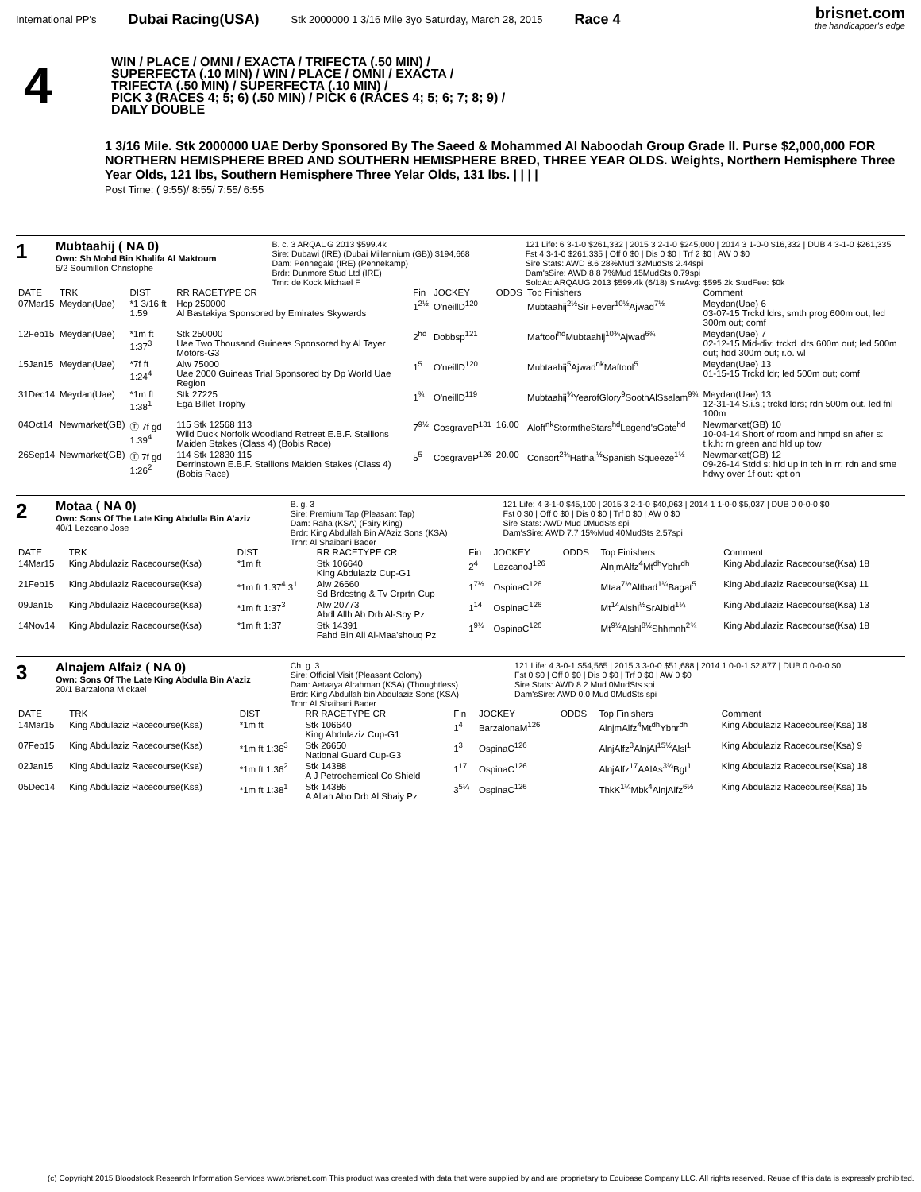International PP's Dubai Racing(USA) Stk 2000000 1 3/16 Mile 3yo Saturday, March 28, 2015 Race 4
brisnet.com
the handicapper's edge
4
WIN / PLACE / OMNI / EXACTA / TRIFECTA (.50 MIN) /
SUPERFECTA (.10 MIN) / WIN / PLACE / OMNI / EXACTA /
TRIFECTA (.50 MIN) / SUPERFECTA (.10 MIN) /
PICK 3 (RACES 4; 5; 6) (.50 MIN) / PICK 6 (RACES 4; 5; 6; 7; 8; 9) /
DAILY DOUBLE
1 3/16 Mile. Stk 2000000 UAE Derby Sponsored By The Saeed & Mohammed Al Naboodah Group Grade II. Purse $2,000,000 FOR NORTHERN HEMISPHERE BRED AND SOUTHERN HEMISPHERE BRED, THREE YEAR OLDS. Weights, Northern Hemisphere Three Year Olds, 121 lbs, Southern Hemisphere Three Yelar Olds, 131 lbs. | | | |
Post Time: ( 9:55)/ 8:55/ 7:55/ 6:55
1
Mubtaahij ( NA 0)
Own: Sh Mohd Bin Khalifa Al Maktoum
5/2 Soumillon Christophe
B. c. 3 ARQAUG 2013 $599.4k
Sire: Dubawi (IRE) (Dubai Millennium (GB)) $194,668
Dam: Pennegale (IRE) (Pennekamp)
Brdr: Dunmore Stud Ltd (IRE)
Trnr: de Kock Michael F
121 Life: 6 3-1-0 $261,332 | 2015 3 2-1-0 $245,000 | 2014 3 1-0-0 $16,332 | DUB 4 3-1-0 $261,335
Fst 4 3-1-0 $261,335 | Off 0 $0 | Dis 0 $0 | Trf 2 $0 | AW 0 $0
Sire Stats: AWD 8.6 28%Mud 32MudSts 2.44spi
Dam'sSire: AWD 8.8 7%Mud 15MudSts 0.79spi
SoldAt: ARQAUG 2013 $599.4k (6/18) SireAvg: $595.2k StudFee: $0k
| DATE | TRK | DIST | RR RACETYPE CR | Fin | JOCKEY | ODDS | Top Finishers | Comment |
| --- | --- | --- | --- | --- | --- | --- | --- | --- |
| 07Mar15 | Meydan(Uae) | *1 3/16 ft 1:59 | Hcp 250000 Al Bastakiya Sponsored by Emirates Skywards | 1<sup>2½</sup> | O'neillD<sup>120</sup> | | Mubtaahij<sup>2½</sup>Sir Fever<sup>10½</sup>Ajwad<sup>7½</sup> | Meydan(Uae) 6 03-07-15 Trckd ldrs; smth prog 600m out; led 300m out; comf |
| 12Feb15 | Meydan(Uae) | *1m ft 1:37<sup>3</sup> | Stk 250000 Uae Two Thousand Guineas Sponsored by Al Tayer Motors-G3 | 2<sup>hd</sup> | Dobbsp<sup>121</sup> | | Maftool<sup>hd</sup>Mubtaahij<sup>10¾</sup>Ajwad<sup>6¾</sup> | Meydan(Uae) 7 02-12-15 Mid-div; trckd ldrs 600m out; led 500m out; hdd 300m out; r.o. wl |
| 15Jan15 | Meydan(Uae) | *7f ft 1:24<sup>4</sup> | Alw 75000 Uae 2000 Guineas Trial Sponsored by Dp World Uae Region | 1<sup>5</sup> | O'neillD<sup>120</sup> | | Mubtaahij<sup>5</sup>Ajwad<sup>nk</sup>Maftool<sup>5</sup> | Meydan(Uae) 13 01-15-15 Trckd ldr; led 500m out; comf |
| 31Dec14 | Meydan(Uae) | *1m ft 1:38<sup>1</sup> | Stk 27225 Ega Billet Trophy | 1<sup>¾</sup> | O'neillD<sup>119</sup> | | Mubtaahij<sup>¾</sup>YearofGlory<sup>9</sup>SoothAlSsalam<sup>9¾</sup> | Meydan(Uae) 13 12-31-14 S.i.s.; trckd ldrs; rdn 500m out. led fnl 100m |
| 04Oct14 | Newmarket(GB) | Ⓣ 7f gd 1:39<sup>4</sup> | 115 Stk 12568 113 Wild Duck Norfolk Woodland Retreat E.B.F. Stallions Maiden Stakes (Class 4) (Bobis Race) | 7<sup>9½</sup> | CosgraveP<sup>131</sup> | 16.00 | Aloft<sup>nk</sup>StormtheStars<sup>hd</sup>Legend'sGate<sup>hd</sup> | Newmarket(GB) 10 10-04-14 Short of room and hmpd sn after s: t.k.h: rn green and hld up tow |
| 26Sep14 | Newmarket(GB) | Ⓣ 7f gd 1:26<sup>2</sup> | 114 Stk 12830 115 Derrinstown E.B.F. Stallions Maiden Stakes (Class 4) (Bobis Race) | 5<sup>5</sup> | CosgraveP<sup>126</sup> | 20.00 | Consort<sup>2¾</sup>Hathal<sup>½</sup>Spanish Squeeze<sup>1½</sup> | Newmarket(GB) 12 09-26-14 Stdd s: hld up in tch in rr: rdn and sme hdwy over 1f out: kpt on |
2
Motaa ( NA 0)
Own: Sons Of The Late King Abdulla Bin A'aziz
40/1 Lezcano Jose
B. g. 3
Sire: Premium Tap (Pleasant Tap)
Dam: Raha (KSA) (Fairy King)
Brdr: King Abdullah Bin A/Aziz Sons (KSA)
Trnr: Al Shaibani Bader
121 Life: 4 3-1-0 $45,100 | 2015 3 2-1-0 $40,063 | 2014 1 1-0-0 $5,037 | DUB 0 0-0-0 $0
Fst 0 $0 | Off 0 $0 | Dis 0 $0 | Trf 0 $0 | AW 0 $0
Sire Stats: AWD Mud 0MudSts spi
Dam'sSire: AWD 7.7 15%Mud 40MudSts 2.57spi
| DATE | TRK | DIST | RR RACETYPE CR | Fin | JOCKEY | ODDS | Top Finishers | Comment |
| --- | --- | --- | --- | --- | --- | --- | --- | --- |
| 14Mar15 | King Abdulaziz Racecourse(Ksa) | *1m ft | Stk 106640 King Abdulaziz Cup-G1 | 2<sup>4</sup> | LezcanoJ<sup>126</sup> | | AlnjmAlfz<sup>4</sup>Mt<sup>dh</sup>Ybhr<sup>dh</sup> | King Abdulaziz Racecourse(Ksa) 18 |
| 21Feb15 | King Abdulaziz Racecourse(Ksa) | *1m ft 1:37<sup>4</sup> 3<sup>1</sup> | Alw 26660 Sd Brdcstng & Tv Crprtn Cup | 1<sup>7½</sup> | OspinaC<sup>126</sup> | | Mtaa<sup>7½</sup>Altbad<sup>1¼</sup>Bagat<sup>5</sup> | King Abdulaziz Racecourse(Ksa) 11 |
| 09Jan15 | King Abdulaziz Racecourse(Ksa) | *1m ft 1:37<sup>3</sup> | Alw 20773 Abdl Allh Ab Drb Al-Sby Pz | 1<sup>14</sup> | OspinaC<sup>126</sup> | | Mt<sup>14</sup>Alshl<sup>½</sup>SrAlbld<sup>1¼</sup> | King Abdulaziz Racecourse(Ksa) 13 |
| 14Nov14 | King Abdulaziz Racecourse(Ksa) | *1m ft 1:37 | Stk 14391 Fahd Bin Ali Al-Maa'shouq Pz | 1<sup>9½</sup> | OspinaC<sup>126</sup> | | Mt<sup>9½</sup>Alshl<sup>8½</sup>Shhmnh<sup>2¾</sup> | King Abdulaziz Racecourse(Ksa) 18 |
3
Alnajem Alfaiz ( NA 0)
Own: Sons Of The Late King Abdulla Bin A'aziz
20/1 Barzalona Mickael
Ch. g. 3
Sire: Official Visit (Pleasant Colony)
Dam: Aetaaya Alrahman (KSA) (Thoughtless)
Brdr: King Abdullah bin Abdulaziz Sons (KSA)
Trnr: Al Shaibani Bader
121 Life: 4 3-0-1 $54,565 | 2015 3 3-0-0 $51,688 | 2014 1 0-0-1 $2,877 | DUB 0 0-0-0 $0
Fst 0 $0 | Off 0 $0 | Dis 0 $0 | Trf 0 $0 | AW 0 $0
Sire Stats: AWD 8.2 Mud 0MudSts spi
Dam'sSire: AWD 0.0 Mud 0MudSts spi
| DATE | TRK | DIST | RR RACETYPE CR | Fin | JOCKEY | ODDS | Top Finishers | Comment |
| --- | --- | --- | --- | --- | --- | --- | --- | --- |
| 14Mar15 | King Abdulaziz Racecourse(Ksa) | *1m ft | Stk 106640 King Abdulaziz Cup-G1 | 1<sup>4</sup> | BarzalonaM<sup>126</sup> | | AlnjmAlfz<sup>4</sup>Mt<sup>dh</sup>Ybhr<sup>dh</sup> | King Abdulaziz Racecourse(Ksa) 18 |
| 07Feb15 | King Abdulaziz Racecourse(Ksa) | *1m ft 1:36<sup>3</sup> | Stk 26650 National Guard Cup-G3 | 1<sup>3</sup> | OspinaC<sup>126</sup> | | AlnjAlfz<sup>3</sup>AlnjAl<sup>15½</sup>Alsl<sup>1</sup> | King Abdulaziz Racecourse(Ksa) 9 |
| 02Jan15 | King Abdulaziz Racecourse(Ksa) | *1m ft 1:36<sup>2</sup> | Stk 14388 A J Petrochemical Co Shield | 1<sup>17</sup> | OspinaC<sup>126</sup> | | AlnjAlfz<sup>17</sup>AAlAs<sup>3¾</sup>Bgt<sup>1</sup> | King Abdulaziz Racecourse(Ksa) 18 |
| 05Dec14 | King Abdulaziz Racecourse(Ksa) | *1m ft 1:38<sup>1</sup> | Stk 14386 A Allah Abo Drb Al Sbaiy Pz | 3<sup>5¼</sup> | OspinaC<sup>126</sup> | | ThkK<sup>1¼</sup>Mbk<sup>4</sup>AlnjAlfz<sup>6½</sup> | King Abdulaziz Racecourse(Ksa) 15 |
(c) Copyright 2015 Bloodstock Research Information Services www.brisnet.com This product was created with data that were supplied by and are proprietary to Equibase Company LLC. All rights reserved. Reuse of this data is expressly prohibited.